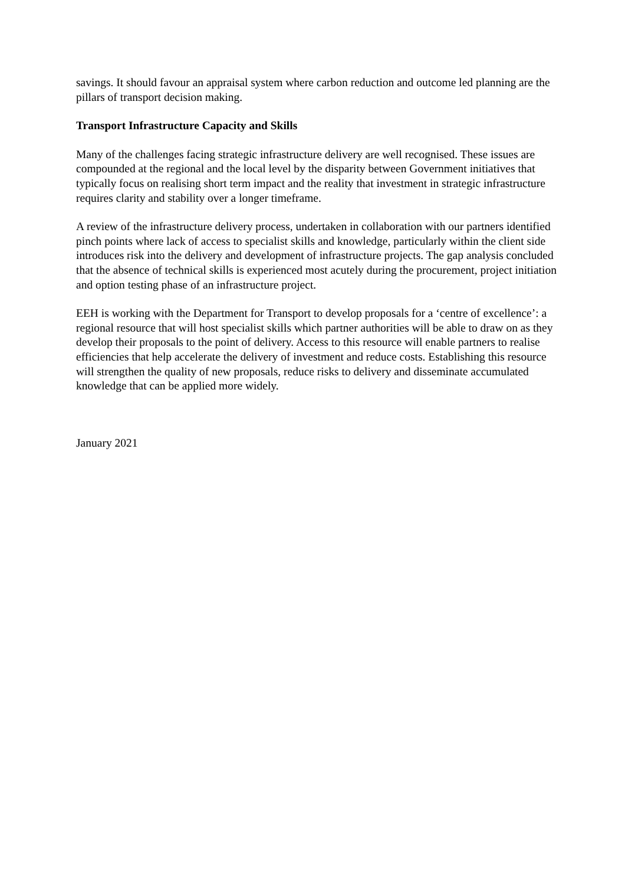savings. It should favour an appraisal system where carbon reduction and outcome led planning are the pillars of transport decision making.
Transport Infrastructure Capacity and Skills
Many of the challenges facing strategic infrastructure delivery are well recognised. These issues are compounded at the regional and the local level by the disparity between Government initiatives that typically focus on realising short term impact and the reality that investment in strategic infrastructure requires clarity and stability over a longer timeframe.
A review of the infrastructure delivery process, undertaken in collaboration with our partners identified pinch points where lack of access to specialist skills and knowledge, particularly within the client side introduces risk into the delivery and development of infrastructure projects. The gap analysis concluded that the absence of technical skills is experienced most acutely during the procurement, project initiation and option testing phase of an infrastructure project.
EEH is working with the Department for Transport to develop proposals for a ‘centre of excellence’: a regional resource that will host specialist skills which partner authorities will be able to draw on as they develop their proposals to the point of delivery. Access to this resource will enable partners to realise efficiencies that help accelerate the delivery of investment and reduce costs. Establishing this resource will strengthen the quality of new proposals, reduce risks to delivery and disseminate accumulated knowledge that can be applied more widely.
January 2021